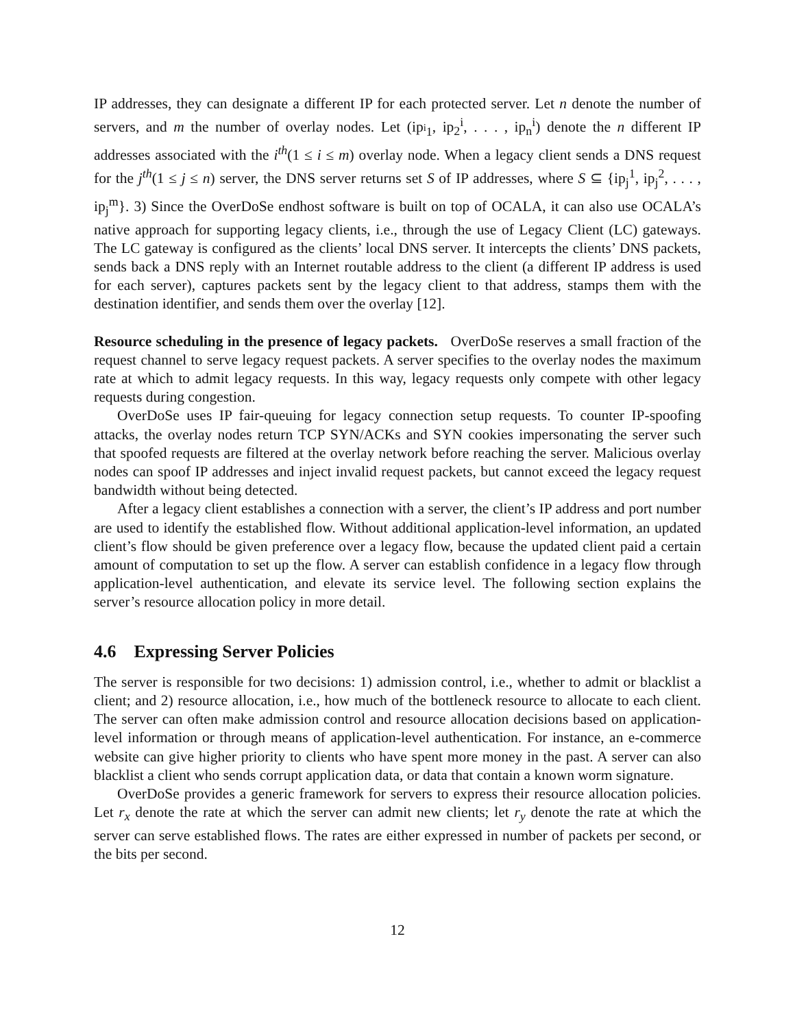IP addresses, they can designate a different IP for each protected server. Let n denote the number of servers, and m the number of overlay nodes. Let (ip<sub><sup>i</sup>1</sub>, ip<sub>2</sub><sup>i</sup>, . . . , ip<sub>n</sub><sup>i</sup>) denote the n different IP addresses associated with the i<sup>th</sup>(1 ≤ i ≤ m) overlay node. When a legacy client sends a DNS request for the j<sup>th</sup>(1 ≤ j ≤ n) server, the DNS server returns set S of IP addresses, where S ⊆ {ip<sub>j</sub><sup>1</sup>, ip<sub>j</sub><sup>2</sup>, . . . , ip<sub>j</sub><sup>m</sup>}. 3) Since the OverDoSe endhost software is built on top of OCALA, it can also use OCALA’s native approach for supporting legacy clients, i.e., through the use of Legacy Client (LC) gateways. The LC gateway is configured as the clients’ local DNS server. It intercepts the clients’ DNS packets, sends back a DNS reply with an Internet routable address to the client (a different IP address is used for each server), captures packets sent by the legacy client to that address, stamps them with the destination identifier, and sends them over the overlay [12].
Resource scheduling in the presence of legacy packets. OverDoSe reserves a small fraction of the request channel to serve legacy request packets. A server specifies to the overlay nodes the maximum rate at which to admit legacy requests. In this way, legacy requests only compete with other legacy requests during congestion.
OverDoSe uses IP fair-queuing for legacy connection setup requests. To counter IP-spoofing attacks, the overlay nodes return TCP SYN/ACKs and SYN cookies impersonating the server such that spoofed requests are filtered at the overlay network before reaching the server. Malicious overlay nodes can spoof IP addresses and inject invalid request packets, but cannot exceed the legacy request bandwidth without being detected.
After a legacy client establishes a connection with a server, the client’s IP address and port number are used to identify the established flow. Without additional application-level information, an updated client’s flow should be given preference over a legacy flow, because the updated client paid a certain amount of computation to set up the flow. A server can establish confidence in a legacy flow through application-level authentication, and elevate its service level. The following section explains the server’s resource allocation policy in more detail.
4.6 Expressing Server Policies
The server is responsible for two decisions: 1) admission control, i.e., whether to admit or blacklist a client; and 2) resource allocation, i.e., how much of the bottleneck resource to allocate to each client. The server can often make admission control and resource allocation decisions based on application-level information or through means of application-level authentication. For instance, an e-commerce website can give higher priority to clients who have spent more money in the past. A server can also blacklist a client who sends corrupt application data, or data that contain a known worm signature.
OverDoSe provides a generic framework for servers to express their resource allocation policies. Let r<sub>x</sub> denote the rate at which the server can admit new clients; let r<sub>y</sub> denote the rate at which the server can serve established flows. The rates are either expressed in number of packets per second, or the bits per second.
12